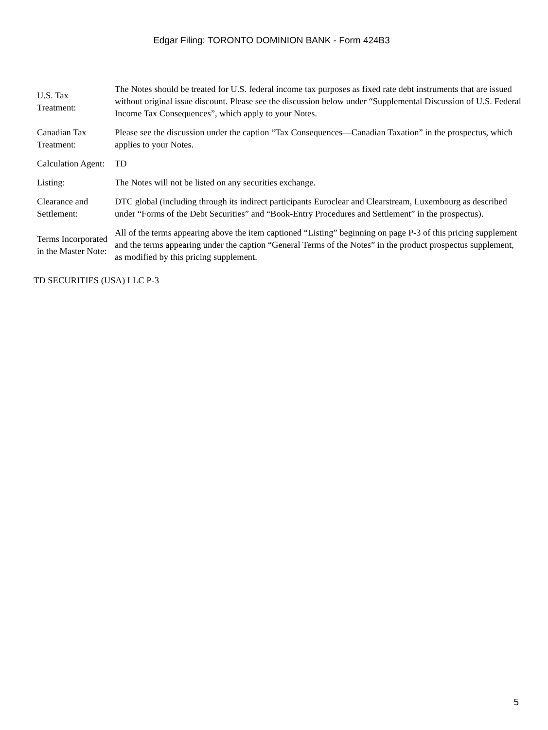Edgar Filing: TORONTO DOMINION BANK - Form 424B3
| U.S. Tax Treatment: | The Notes should be treated for U.S. federal income tax purposes as fixed rate debt instruments that are issued without original issue discount. Please see the discussion below under “Supplemental Discussion of U.S. Federal Income Tax Consequences”, which apply to your Notes. |
| Canadian Tax Treatment: | Please see the discussion under the caption “Tax Consequences—Canadian Taxation” in the prospectus, which applies to your Notes. |
| Calculation Agent: | TD |
| Listing: | The Notes will not be listed on any securities exchange. |
| Clearance and Settlement: | DTC global (including through its indirect participants Euroclear and Clearstream, Luxembourg as described under “Forms of the Debt Securities” and “Book-Entry Procedures and Settlement” in the prospectus). |
| Terms Incorporated in the Master Note: | All of the terms appearing above the item captioned “Listing” beginning on page P-3 of this pricing supplement and the terms appearing under the caption “General Terms of the Notes” in the product prospectus supplement, as modified by this pricing supplement. |
TD SECURITIES (USA) LLC P-3
5